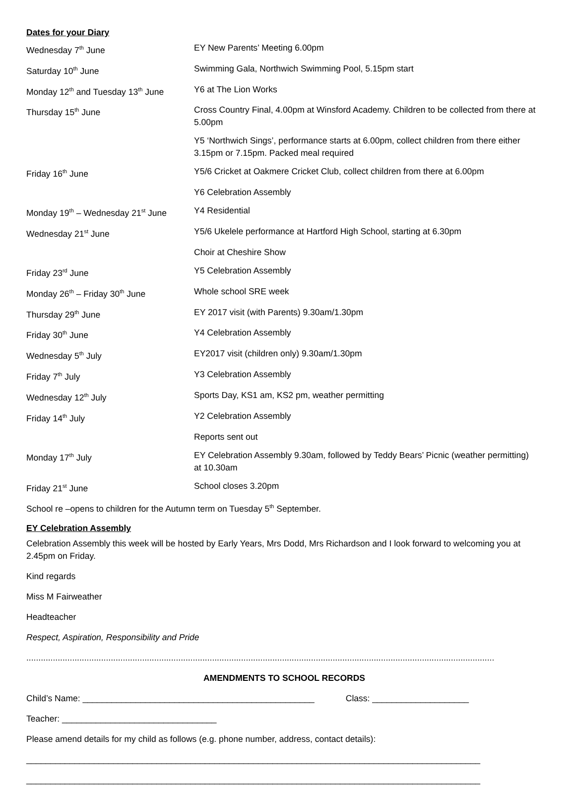Dates for your Diary
| Wednesday 7<sup>th</sup> June | EY New Parents’ Meeting 6.00pm |
| Saturday 10<sup>th</sup> June | Swimming Gala, Northwich Swimming Pool, 5.15pm start |
| Monday 12<sup>th</sup> and Tuesday 13<sup>th</sup> June | Y6 at The Lion Works |
| Thursday 15<sup>th</sup> June | Cross Country Final, 4.00pm at Winsford Academy. Children to be collected from there at 5.00pm |
| | Y5 ‘Northwich Sings’, performance starts at 6.00pm, collect children from there either 3.15pm or 7.15pm. Packed meal required |
| Friday 16<sup>th</sup> June | Y5/6 Cricket at Oakmere Cricket Club, collect children from there at 6.00pm |
| | Y6 Celebration Assembly |
| Monday 19<sup>th</sup> – Wednesday 21<sup>st</sup> June | Y4 Residential |
| Wednesday 21<sup>st</sup> June | Y5/6 Ukelele performance at Hartford High School, starting at 6.30pm |
| | Choir at Cheshire Show |
| Friday 23<sup>rd</sup> June | Y5 Celebration Assembly |
| Monday 26<sup>th</sup> – Friday 30<sup>th</sup> June | Whole school SRE week |
| Thursday 29<sup>th</sup> June | EY 2017 visit (with Parents) 9.30am/1.30pm |
| Friday 30<sup>th</sup> June | Y4 Celebration Assembly |
| Wednesday 5<sup>th</sup> July | EY2017 visit (children only) 9.30am/1.30pm |
| Friday 7<sup>th</sup> July | Y3 Celebration Assembly |
| Wednesday 12<sup>th</sup> July | Sports Day, KS1 am, KS2 pm, weather permitting |
| Friday 14<sup>th</sup> July | Y2 Celebration Assembly |
| | Reports sent out |
| Monday 17<sup>th</sup> July | EY Celebration Assembly 9.30am, followed by Teddy Bears’ Picnic (weather permitting) at 10.30am |
| Friday 21<sup>st</sup> June | School closes 3.20pm |
School re –opens to children for the Autumn term on Tuesday 5<sup>th</sup> September.
EY Celebration Assembly
Celebration Assembly this week will be hosted by Early Years, Mrs Dodd, Mrs Richardson and I look forward to welcoming you at 2.45pm on Friday.
Kind regards
Miss M Fairweather
Headteacher
Respect, Aspiration, Responsibility and Pride
......................................................................................................................................................................................................
AMENDMENTS TO SCHOOL RECORDS
Child’s Name: ________________________________________________ Class: ____________________
Teacher: ________________________________
Please amend details for my child as follows (e.g. phone number, address, contact details):
______________________________________________________________________________________________
______________________________________________________________________________________________